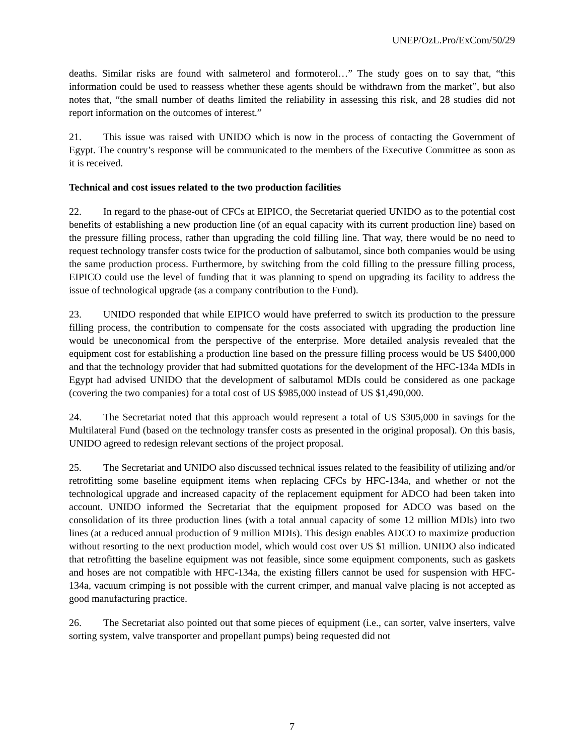UNEP/OzL.Pro/ExCom/50/29
deaths. Similar risks are found with salmeterol and formoterol…” The study goes on to say that, “this information could be used to reassess whether these agents should be withdrawn from the market”, but also notes that, “the small number of deaths limited the reliability in assessing this risk, and 28 studies did not report information on the outcomes of interest.”
21. This issue was raised with UNIDO which is now in the process of contacting the Government of Egypt. The country’s response will be communicated to the members of the Executive Committee as soon as it is received.
Technical and cost issues related to the two production facilities
22. In regard to the phase-out of CFCs at EIPICO, the Secretariat queried UNIDO as to the potential cost benefits of establishing a new production line (of an equal capacity with its current production line) based on the pressure filling process, rather than upgrading the cold filling line. That way, there would be no need to request technology transfer costs twice for the production of salbutamol, since both companies would be using the same production process. Furthermore, by switching from the cold filling to the pressure filling process, EIPICO could use the level of funding that it was planning to spend on upgrading its facility to address the issue of technological upgrade (as a company contribution to the Fund).
23. UNIDO responded that while EIPICO would have preferred to switch its production to the pressure filling process, the contribution to compensate for the costs associated with upgrading the production line would be uneconomical from the perspective of the enterprise. More detailed analysis revealed that the equipment cost for establishing a production line based on the pressure filling process would be US $400,000 and that the technology provider that had submitted quotations for the development of the HFC-134a MDIs in Egypt had advised UNIDO that the development of salbutamol MDIs could be considered as one package (covering the two companies) for a total cost of US $985,000 instead of US $1,490,000.
24. The Secretariat noted that this approach would represent a total of US $305,000 in savings for the Multilateral Fund (based on the technology transfer costs as presented in the original proposal). On this basis, UNIDO agreed to redesign relevant sections of the project proposal.
25. The Secretariat and UNIDO also discussed technical issues related to the feasibility of utilizing and/or retrofitting some baseline equipment items when replacing CFCs by HFC-134a, and whether or not the technological upgrade and increased capacity of the replacement equipment for ADCO had been taken into account. UNIDO informed the Secretariat that the equipment proposed for ADCO was based on the consolidation of its three production lines (with a total annual capacity of some 12 million MDIs) into two lines (at a reduced annual production of 9 million MDIs). This design enables ADCO to maximize production without resorting to the next production model, which would cost over US $1 million. UNIDO also indicated that retrofitting the baseline equipment was not feasible, since some equipment components, such as gaskets and hoses are not compatible with HFC-134a, the existing fillers cannot be used for suspension with HFC-134a, vacuum crimping is not possible with the current crimper, and manual valve placing is not accepted as good manufacturing practice.
26. The Secretariat also pointed out that some pieces of equipment (i.e., can sorter, valve inserters, valve sorting system, valve transporter and propellant pumps) being requested did not
7